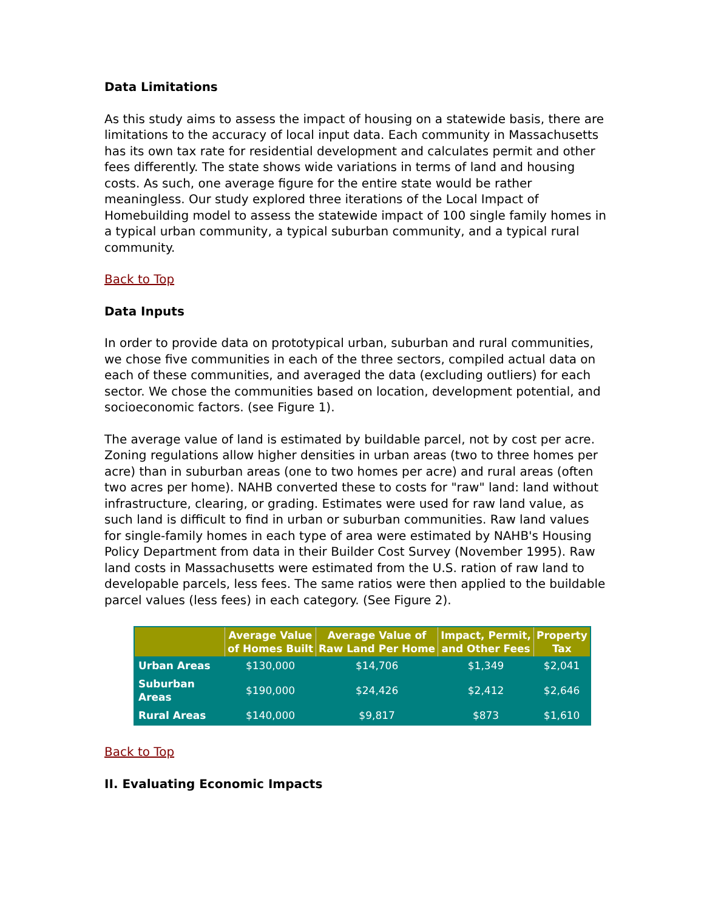Data Limitations
As this study aims to assess the impact of housing on a statewide basis, there are limitations to the accuracy of local input data. Each community in Massachusetts has its own tax rate for residential development and calculates permit and other fees differently. The state shows wide variations in terms of land and housing costs. As such, one average figure for the entire state would be rather meaningless. Our study explored three iterations of the Local Impact of Homebuilding model to assess the statewide impact of 100 single family homes in a typical urban community, a typical suburban community, and a typical rural community.
Back to Top
Data Inputs
In order to provide data on prototypical urban, suburban and rural communities, we chose five communities in each of the three sectors, compiled actual data on each of these communities, and averaged the data (excluding outliers) for each sector. We chose the communities based on location, development potential, and socioeconomic factors. (see Figure 1).
The average value of land is estimated by buildable parcel, not by cost per acre. Zoning regulations allow higher densities in urban areas (two to three homes per acre) than in suburban areas (one to two homes per acre) and rural areas (often two acres per home). NAHB converted these to costs for "raw" land: land without infrastructure, clearing, or grading. Estimates were used for raw land value, as such land is difficult to find in urban or suburban communities. Raw land values for single-family homes in each type of area were estimated by NAHB's Housing Policy Department from data in their Builder Cost Survey (November 1995). Raw land costs in Massachusetts were estimated from the U.S. ration of raw land to developable parcels, less fees. The same ratios were then applied to the buildable parcel values (less fees) in each category. (See Figure 2).
| | Average Value of Homes Built | Average Value of Raw Land Per Home | Impact, Permit, and Other Fees | Property Tax |
| --- | --- | --- | --- | --- |
| Urban Areas | $130,000 | $14,706 | $1,349 | $2,041 |
| Suburban Areas | $190,000 | $24,426 | $2,412 | $2,646 |
| Rural Areas | $140,000 | $9,817 | $873 | $1,610 |
Back to Top
II. Evaluating Economic Impacts